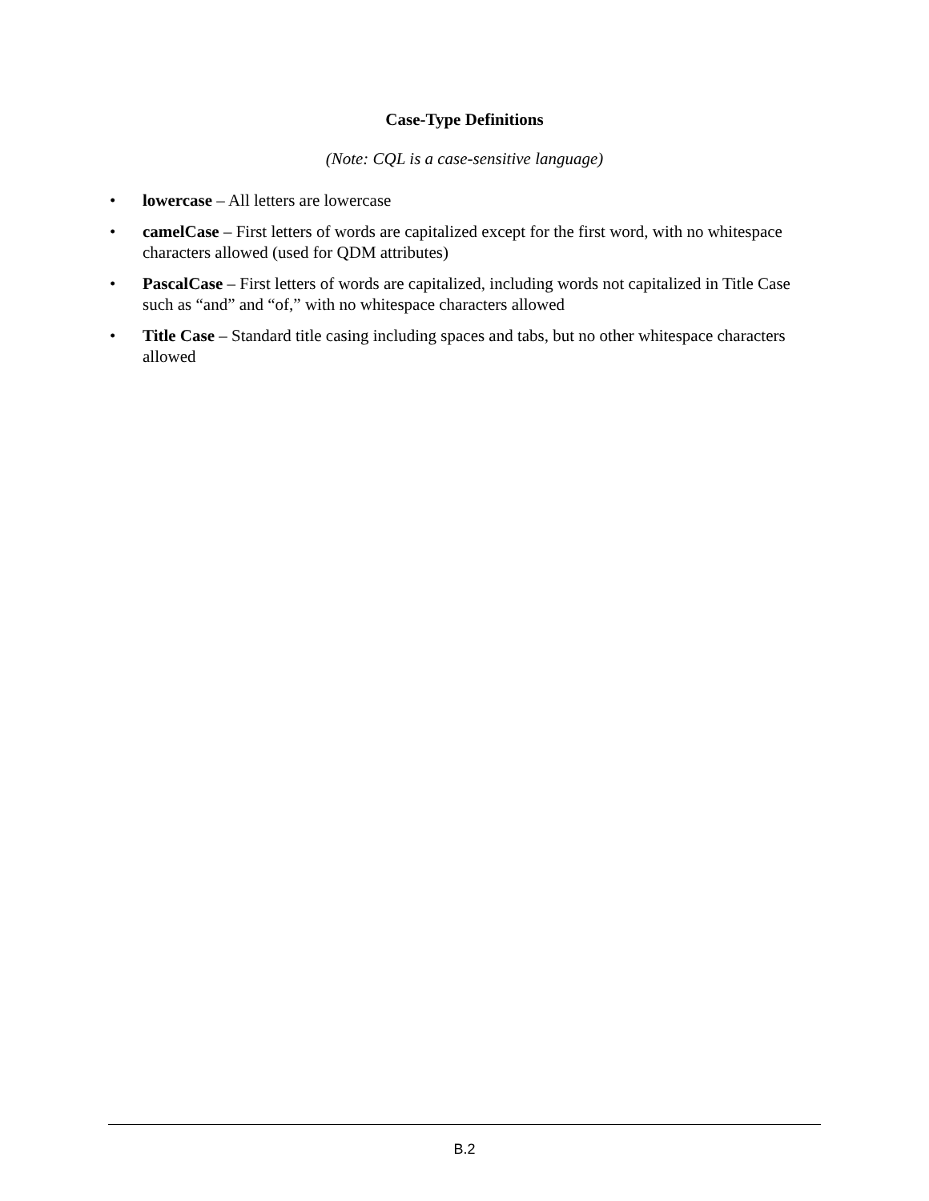Case-Type Definitions
(Note: CQL is a case-sensitive language)
• lowercase – All letters are lowercase
• camelCase – First letters of words are capitalized except for the first word, with no whitespace characters allowed (used for QDM attributes)
• PascalCase – First letters of words are capitalized, including words not capitalized in Title Case such as “and” and “of,” with no whitespace characters allowed
• Title Case – Standard title casing including spaces and tabs, but no other whitespace characters allowed
B.2